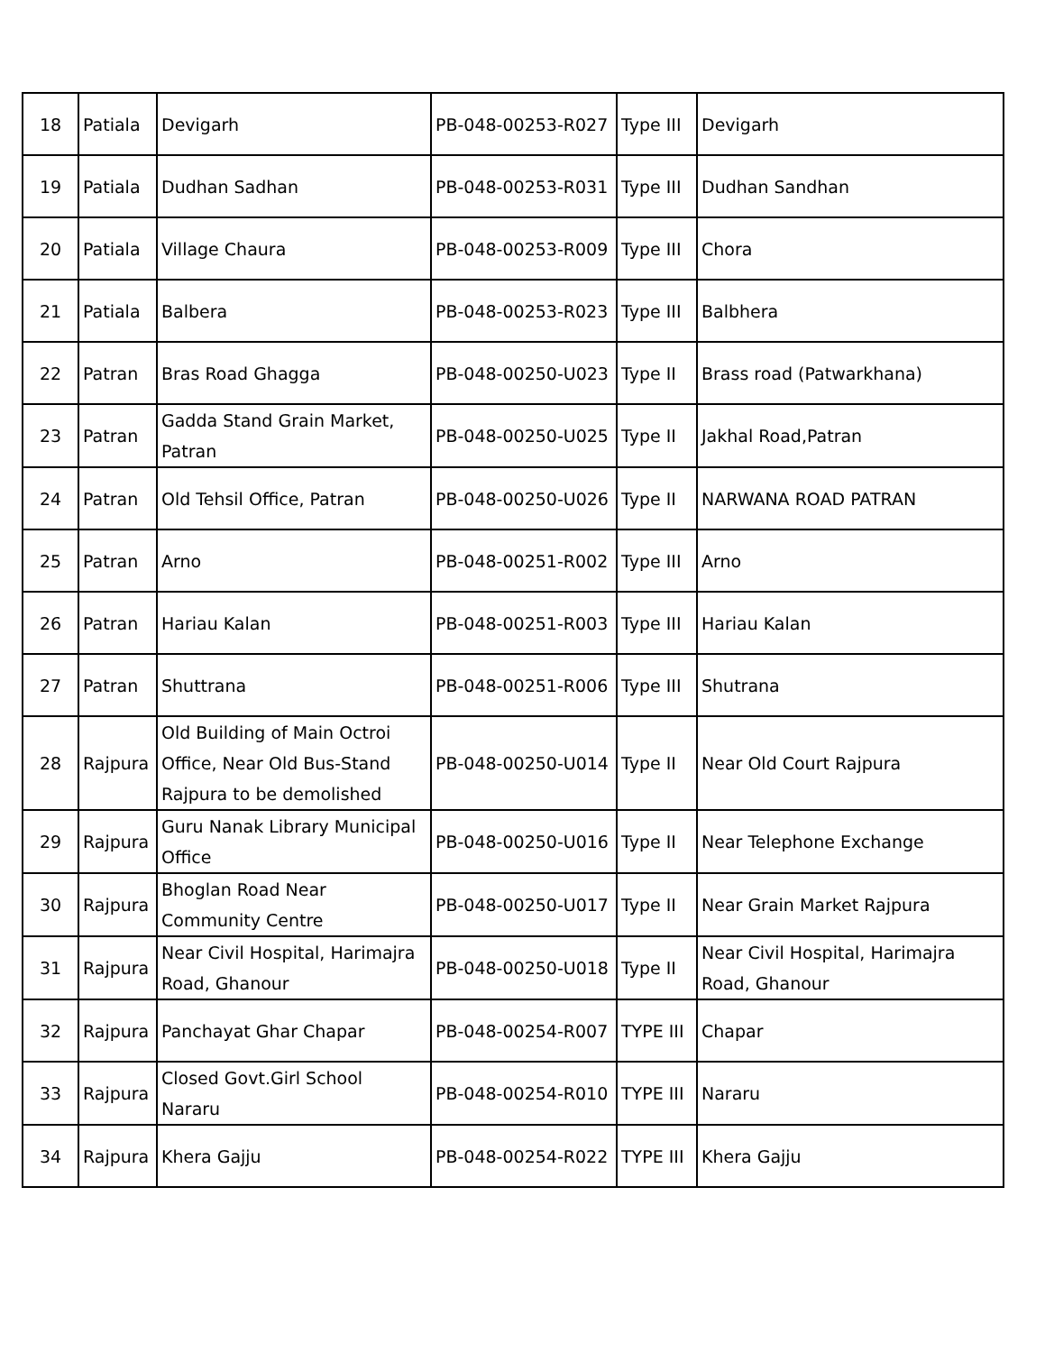| 18 | Patiala | Devigarh | PB-048-00253-R027 | Type III | Devigarh |
| 19 | Patiala | Dudhan Sadhan | PB-048-00253-R031 | Type III | Dudhan Sandhan |
| 20 | Patiala | Village Chaura | PB-048-00253-R009 | Type III | Chora |
| 21 | Patiala | Balbera | PB-048-00253-R023 | Type III | Balbhera |
| 22 | Patran | Bras Road Ghagga | PB-048-00250-U023 | Type II | Brass road (Patwarkhana) |
| 23 | Patran | Gadda Stand Grain Market, Patran | PB-048-00250-U025 | Type II | Jakhal Road,Patran |
| 24 | Patran | Old Tehsil Office, Patran | PB-048-00250-U026 | Type II | NARWANA ROAD PATRAN |
| 25 | Patran | Arno | PB-048-00251-R002 | Type III | Arno |
| 26 | Patran | Hariau Kalan | PB-048-00251-R003 | Type III | Hariau Kalan |
| 27 | Patran | Shuttrana | PB-048-00251-R006 | Type III | Shutrana |
| 28 | Rajpura | Old Building of Main Octroi Office, Near Old Bus-Stand Rajpura to be demolished | PB-048-00250-U014 | Type II | Near Old Court Rajpura |
| 29 | Rajpura | Guru Nanak Library Municipal Office | PB-048-00250-U016 | Type II | Near Telephone Exchange |
| 30 | Rajpura | Bhoglan Road Near Community Centre | PB-048-00250-U017 | Type II | Near Grain Market Rajpura |
| 31 | Rajpura | Near Civil Hospital, Harimajra Road, Ghanour | PB-048-00250-U018 | Type II | Near Civil Hospital, Harimajra Road, Ghanour |
| 32 | Rajpura | Panchayat Ghar Chapar | PB-048-00254-R007 | TYPE III | Chapar |
| 33 | Rajpura | Closed Govt.Girl School Nararu | PB-048-00254-R010 | TYPE III | Nararu |
| 34 | Rajpura | Khera Gajju | PB-048-00254-R022 | TYPE III | Khera Gajju |